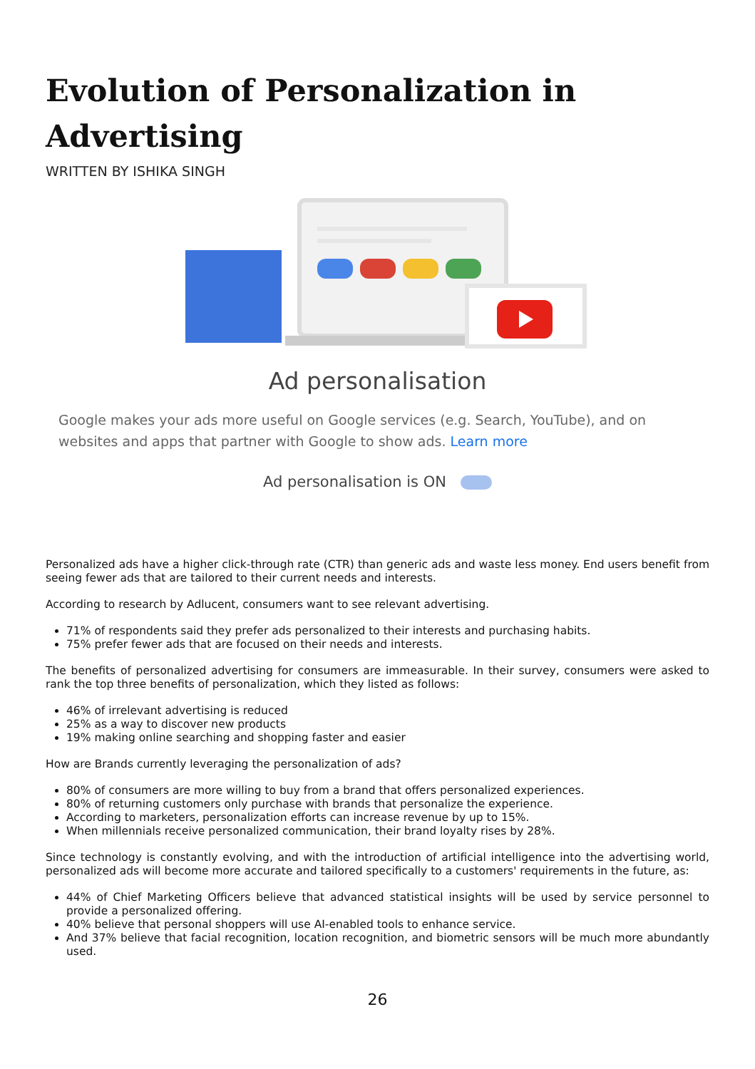Evolution of Personalization in Advertising
WRITTEN BY ISHIKA SINGH
Ad personalisation
Google makes your ads more useful on Google services (e.g. Search, YouTube), and on websites and apps that partner with Google to show ads. Learn more
Ad personalisation is ON
Personalized ads have a higher click-through rate (CTR) than generic ads and waste less money. End users benefit from seeing fewer ads that are tailored to their current needs and interests.
According to research by Adlucent, consumers want to see relevant advertising.
71% of respondents said they prefer ads personalized to their interests and purchasing habits.
75% prefer fewer ads that are focused on their needs and interests.
The benefits of personalized advertising for consumers are immeasurable. In their survey, consumers were asked to rank the top three benefits of personalization, which they listed as follows:
46% of irrelevant advertising is reduced
25% as a way to discover new products
19% making online searching and shopping faster and easier
How are Brands currently leveraging the personalization of ads?
80% of consumers are more willing to buy from a brand that offers personalized experiences.
80% of returning customers only purchase with brands that personalize the experience.
According to marketers, personalization efforts can increase revenue by up to 15%.
When millennials receive personalized communication, their brand loyalty rises by 28%.
Since technology is constantly evolving, and with the introduction of artificial intelligence into the advertising world, personalized ads will become more accurate and tailored specifically to a customers' requirements in the future, as:
44% of Chief Marketing Officers believe that advanced statistical insights will be used by service personnel to provide a personalized offering.
40% believe that personal shoppers will use AI-enabled tools to enhance service.
And 37% believe that facial recognition, location recognition, and biometric sensors will be much more abundantly used.
26